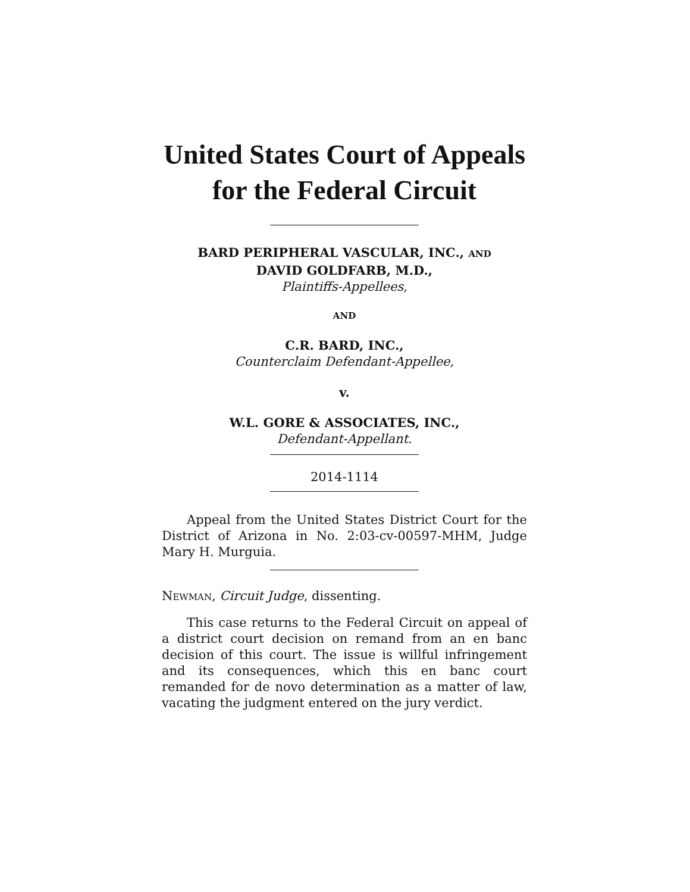United States Court of Appeals
for the Federal Circuit
BARD PERIPHERAL VASCULAR, INC., AND
DAVID GOLDFARB, M.D.,
Plaintiffs-Appellees,
AND
C.R. BARD, INC.,
Counterclaim Defendant-Appellee,
v.
W.L. GORE & ASSOCIATES, INC.,
Defendant-Appellant.
2014-1114
Appeal from the United States District Court for the District of Arizona in No. 2:03-cv-00597-MHM, Judge Mary H. Murguia.
NEWMAN, Circuit Judge, dissenting.
This case returns to the Federal Circuit on appeal of a district court decision on remand from an en banc decision of this court. The issue is willful infringement and its consequences, which this en banc court remanded for de novo determination as a matter of law, vacating the judgment entered on the jury verdict.